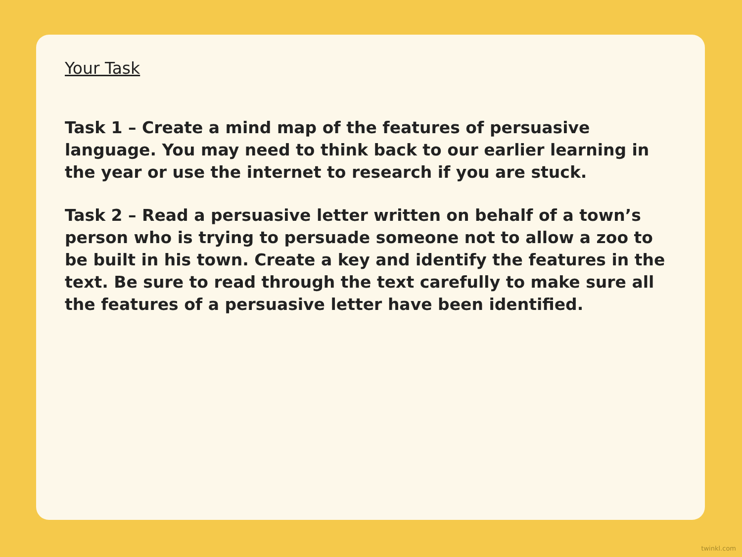Your Task
Task 1 – Create a mind map of the features of persuasive language. You may need to think back to our earlier learning in the year or use the internet to research if you are stuck.
Task 2 – Read a persuasive letter written on behalf of a town’s person who is trying to persuade someone not to allow a zoo to be built in his town. Create a key and identify the features in the text. Be sure to read through the text carefully to make sure all the features of a persuasive letter have been identified.
twinkl.com